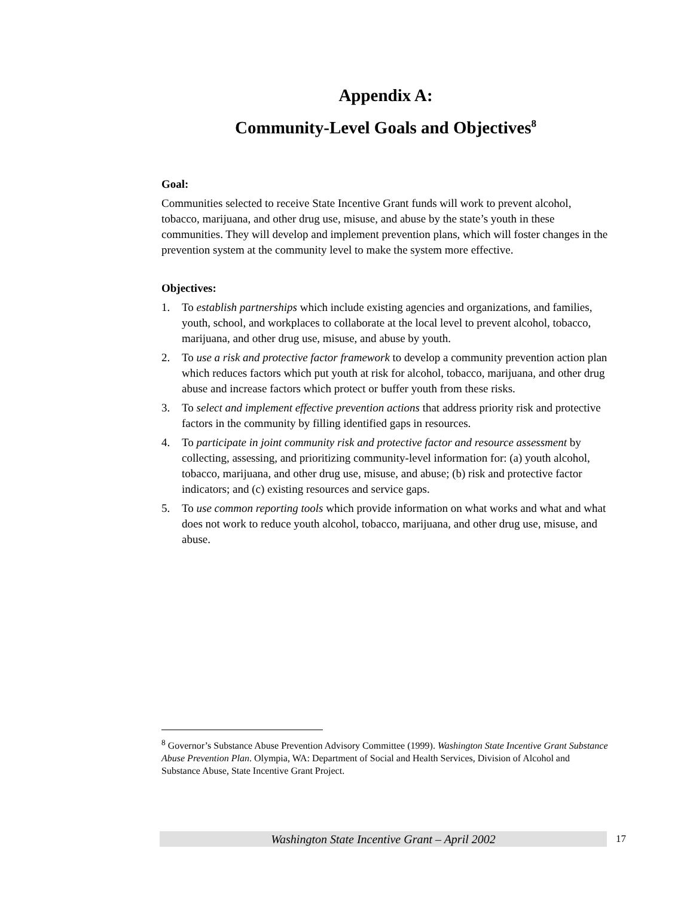Appendix A:
Community-Level Goals and Objectives<sup>8</sup>
Goal:
Communities selected to receive State Incentive Grant funds will work to prevent alcohol, tobacco, marijuana, and other drug use, misuse, and abuse by the state’s youth in these communities. They will develop and implement prevention plans, which will foster changes in the prevention system at the community level to make the system more effective.
Objectives:
1. To establish partnerships which include existing agencies and organizations, and families, youth, school, and workplaces to collaborate at the local level to prevent alcohol, tobacco, marijuana, and other drug use, misuse, and abuse by youth.
2. To use a risk and protective factor framework to develop a community prevention action plan which reduces factors which put youth at risk for alcohol, tobacco, marijuana, and other drug abuse and increase factors which protect or buffer youth from these risks.
3. To select and implement effective prevention actions that address priority risk and protective factors in the community by filling identified gaps in resources.
4. To participate in joint community risk and protective factor and resource assessment by collecting, assessing, and prioritizing community-level information for: (a) youth alcohol, tobacco, marijuana, and other drug use, misuse, and abuse; (b) risk and protective factor indicators; and (c) existing resources and service gaps.
5. To use common reporting tools which provide information on what works and what and what does not work to reduce youth alcohol, tobacco, marijuana, and other drug use, misuse, and abuse.
<sup>8</sup> Governor’s Substance Abuse Prevention Advisory Committee (1999). Washington State Incentive Grant Substance Abuse Prevention Plan. Olympia, WA: Department of Social and Health Services, Division of Alcohol and Substance Abuse, State Incentive Grant Project.
Washington State Incentive Grant – April 2002 17